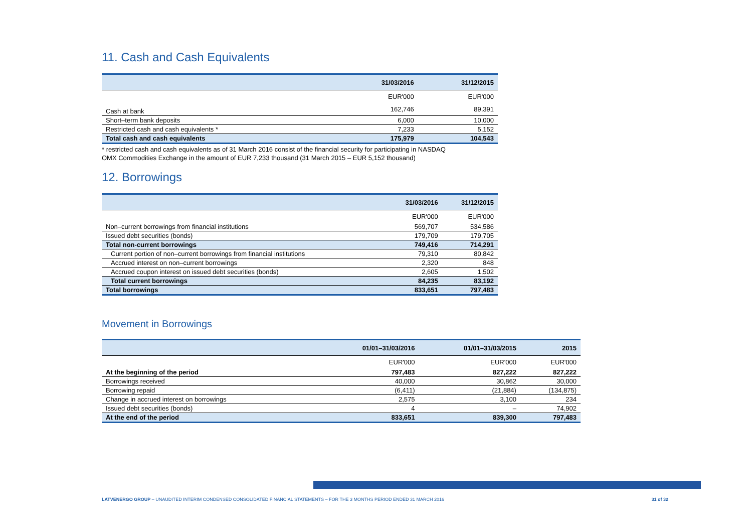11. Cash and Cash Equivalents
| | 31/03/2016 | 31/12/2015 |
| --- | --- | --- |
| | EUR'000 | EUR'000 |
| Cash at bank | 162,746 | 89,391 |
| Short–term bank deposits | 6,000 | 10,000 |
| Restricted cash and cash equivalents * | 7,233 | 5,152 |
| Total cash and cash equivalents | 175,979 | 104,543 |
* restricted cash and cash equivalents as of 31 March 2016 consist of the financial security for participating in NASDAQ
OMX Commodities Exchange in the amount of EUR 7,233 thousand (31 March 2015 – EUR 5,152 thousand)
12. Borrowings
| | 31/03/2016 | 31/12/2015 |
| --- | --- | --- |
| | EUR'000 | EUR'000 |
| Non–current borrowings from financial institutions | 569,707 | 534,586 |
| Issued debt securities (bonds) | 179,709 | 179,705 |
| Total non-current borrowings | 749,416 | 714,291 |
| Current portion of non–current borrowings from financial institutions | 79,310 | 80,842 |
| Accrued interest on non–current borrowings | 2,320 | 848 |
| Accrued coupon interest on issued debt securities (bonds) | 2,605 | 1,502 |
| Total current borrowings | 84,235 | 83,192 |
| Total borrowings | 833,651 | 797,483 |
Movement in Borrowings
| | 01/01–31/03/2016 | 01/01–31/03/2015 | 2015 |
| --- | --- | --- | --- |
| | EUR'000 | EUR'000 | EUR'000 |
| At the beginning of the period | 797,483 | 827,222 | 827,222 |
| Borrowings received | 40,000 | 30,862 | 30,000 |
| Borrowing repaid | (6,411) | (21,884) | (134,875) |
| Change in accrued interest on borrowings | 2,575 | 3,100 | 234 |
| Issued debt securities (bonds) | 4 | – | 74,902 |
| At the end of the period | 833,651 | 839,300 | 797,483 |
31 of 32 LATVENERGO GROUP – UNAUDITED INTERIM CONDENSED CONSOLIDATED FINANCIAL STATEMENTS – FOR THE 3 MONTHS PERIOD ENDED 31 MARCH 2016